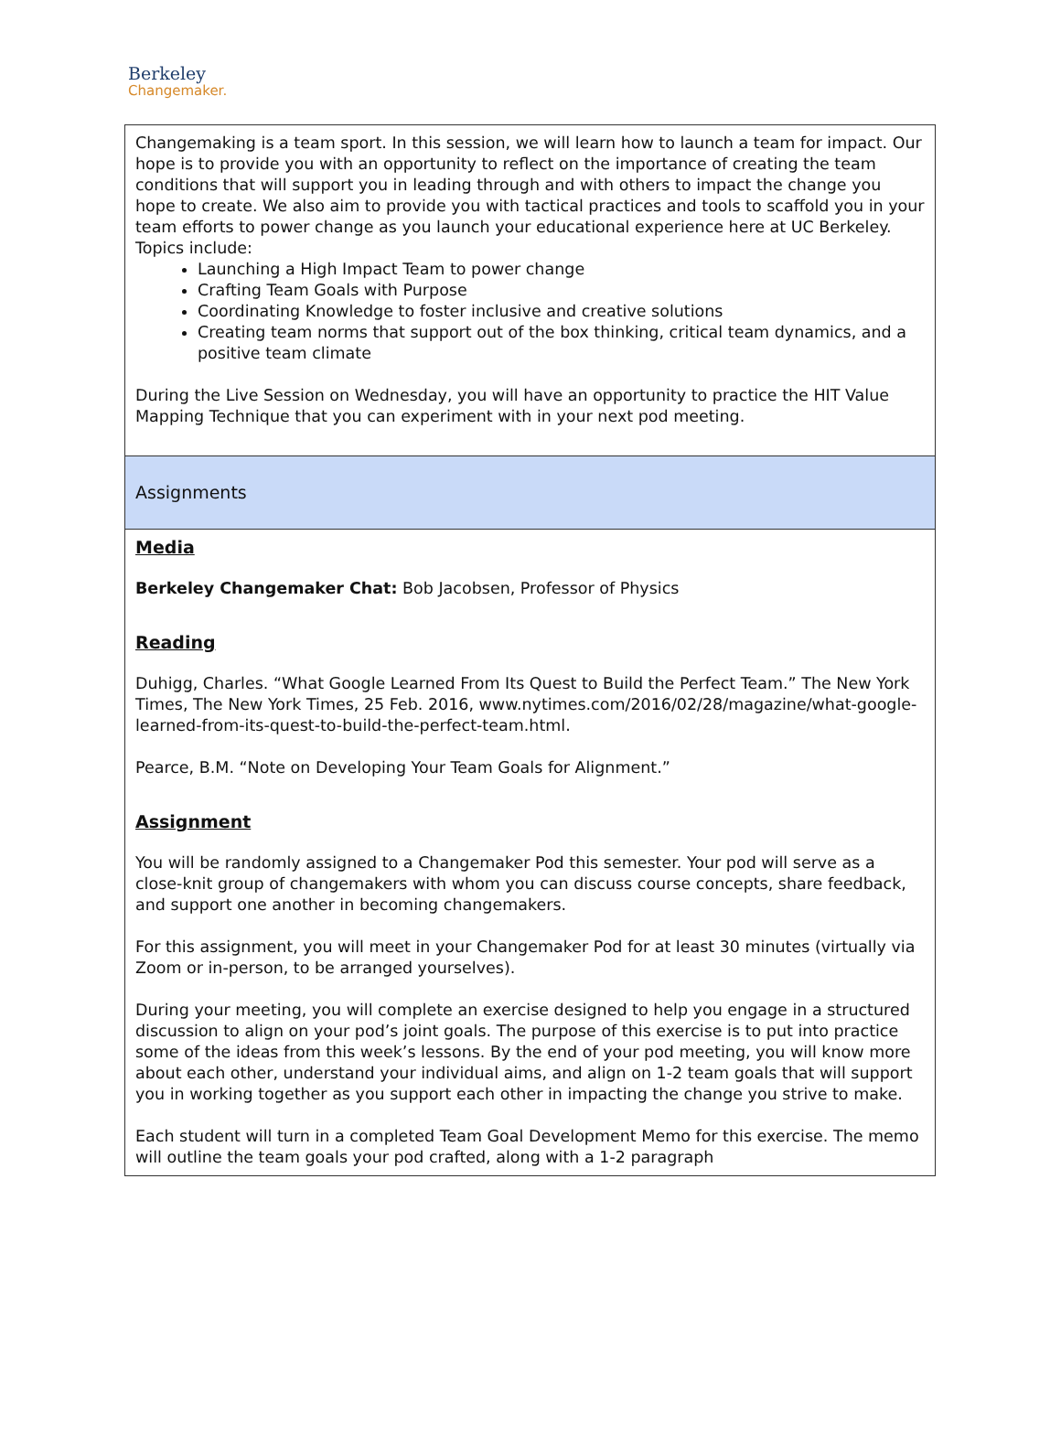Berkeley
Changemaker.
| Changemaking is a team sport. In this session, we will learn how to launch a team for impact. Our hope is to provide you with an opportunity to reflect on the importance of creating the team conditions that will support you in leading through and with others to impact the change you hope to create. We also aim to provide you with tactical practices and tools to scaffold you in your team efforts to power change as you launch your educational experience here at UC Berkeley. Topics include: Launching a High Impact Team to power change Crafting Team Goals with Purpose Coordinating Knowledge to foster inclusive and creative solutions Creating team norms that support out of the box thinking, critical team dynamics, and a positive team climate During the Live Session on Wednesday, you will have an opportunity to practice the HIT Value Mapping Technique that you can experiment with in your next pod meeting. |
| Assignments |
| Media Berkeley Changemaker Chat: Bob Jacobsen, Professor of Physics Reading Duhigg, Charles. “What Google Learned From Its Quest to Build the Perfect Team.” The New York Times, The New York Times, 25 Feb. 2016, www.nytimes.com/2016/02/28/magazine/what-google-learned-from-its-quest-to-build-the-perfect-team.html. Pearce, B.M. “Note on Developing Your Team Goals for Alignment.” Assignment You will be randomly assigned to a Changemaker Pod this semester. Your pod will serve as a close-knit group of changemakers with whom you can discuss course concepts, share feedback, and support one another in becoming changemakers. For this assignment, you will meet in your Changemaker Pod for at least 30 minutes (virtually via Zoom or in-person, to be arranged yourselves). During your meeting, you will complete an exercise designed to help you engage in a structured discussion to align on your pod’s joint goals. The purpose of this exercise is to put into practice some of the ideas from this week’s lessons. By the end of your pod meeting, you will know more about each other, understand your individual aims, and align on 1-2 team goals that will support you in working together as you support each other in impacting the change you strive to make. Each student will turn in a completed Team Goal Development Memo for this exercise. The memo will outline the team goals your pod crafted, along with a 1-2 paragraph |